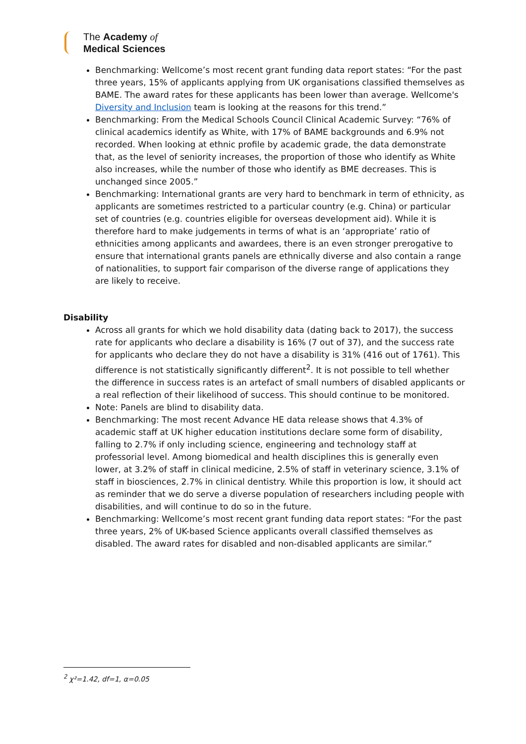The Academy of
Medical Sciences
Benchmarking: Wellcome’s most recent grant funding data report states: “For the past three years, 15% of applicants applying from UK organisations classified themselves as BAME. The award rates for these applicants has been lower than average. Wellcome's Diversity and Inclusion team is looking at the reasons for this trend.”
Benchmarking: From the Medical Schools Council Clinical Academic Survey: “76% of clinical academics identify as White, with 17% of BAME backgrounds and 6.9% not recorded. When looking at ethnic profile by academic grade, the data demonstrate that, as the level of seniority increases, the proportion of those who identify as White also increases, while the number of those who identify as BME decreases. This is unchanged since 2005.”
Benchmarking: International grants are very hard to benchmark in term of ethnicity, as applicants are sometimes restricted to a particular country (e.g. China) or particular set of countries (e.g. countries eligible for overseas development aid). While it is therefore hard to make judgements in terms of what is an ‘appropriate’ ratio of ethnicities among applicants and awardees, there is an even stronger prerogative to ensure that international grants panels are ethnically diverse and also contain a range of nationalities, to support fair comparison of the diverse range of applications they are likely to receive.
Disability
Across all grants for which we hold disability data (dating back to 2017), the success rate for applicants who declare a disability is 16% (7 out of 37), and the success rate for applicants who declare they do not have a disability is 31% (416 out of 1761). This difference is not statistically significantly different<sup>2</sup>. It is not possible to tell whether the difference in success rates is an artefact of small numbers of disabled applicants or a real reflection of their likelihood of success. This should continue to be monitored.
Note: Panels are blind to disability data.
Benchmarking: The most recent Advance HE data release shows that 4.3% of academic staff at UK higher education institutions declare some form of disability, falling to 2.7% if only including science, engineering and technology staff at professorial level. Among biomedical and health disciplines this is generally even lower, at 3.2% of staff in clinical medicine, 2.5% of staff in veterinary science, 3.1% of staff in biosciences, 2.7% in clinical dentistry. While this proportion is low, it should act as reminder that we do serve a diverse population of researchers including people with disabilities, and will continue to do so in the future.
Benchmarking: Wellcome’s most recent grant funding data report states: “For the past three years, 2% of UK-based Science applicants overall classified themselves as disabled. The award rates for disabled and non-disabled applicants are similar.”
<sup>2</sup> χ²=1.42, df=1, α=0.05